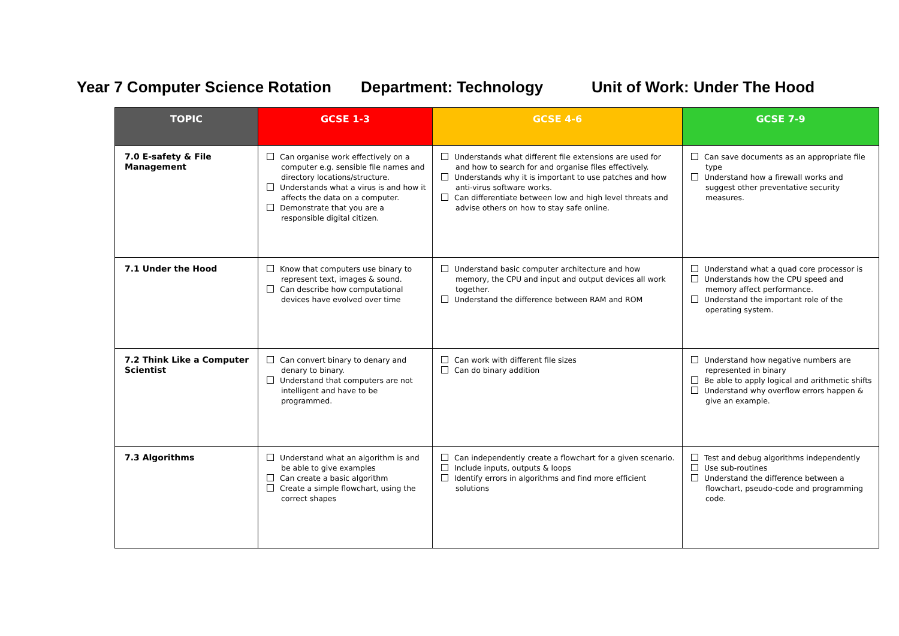Year 7 Computer Science Rotation
Department: Technology Unit of Work: Under The Hood
| TOPIC | GCSE 1-3 | GCSE 4-6 | GCSE 7-9 |
| --- | --- | --- | --- |
| 7.0 E-safety & File Management | Can organise work effectively on a computer e.g. sensible file names and directory locations/structure. Understands what a virus is and how it affects the data on a computer. Demonstrate that you are a responsible digital citizen. | Understands what different file extensions are used for and how to search for and organise files effectively. Understands why it is important to use patches and how anti-virus software works. Can differentiate between low and high level threats and advise others on how to stay safe online. | Can save documents as an appropriate file type Understand how a firewall works and suggest other preventative security measures. |
| 7.1 Under the Hood | Know that computers use binary to represent text, images & sound. Can describe how computational devices have evolved over time | Understand basic computer architecture and how memory, the CPU and input and output devices all work together. Understand the difference between RAM and ROM | Understand what a quad core processor is Understands how the CPU speed and memory affect performance. Understand the important role of the operating system. |
| 7.2 Think Like a Computer Scientist | Can convert binary to denary and denary to binary. Understand that computers are not intelligent and have to be programmed. | Can work with different file sizes Can do binary addition | Understand how negative numbers are represented in binary Be able to apply logical and arithmetic shifts Understand why overflow errors happen & give an example. |
| 7.3 Algorithms | Understand what an algorithm is and be able to give examples Can create a basic algorithm Create a simple flowchart, using the correct shapes | Can independently create a flowchart for a given scenario. Include inputs, outputs & loops Identify errors in algorithms and find more efficient solutions | Test and debug algorithms independently Use sub-routines Understand the difference between a flowchart, pseudo-code and programming code. |